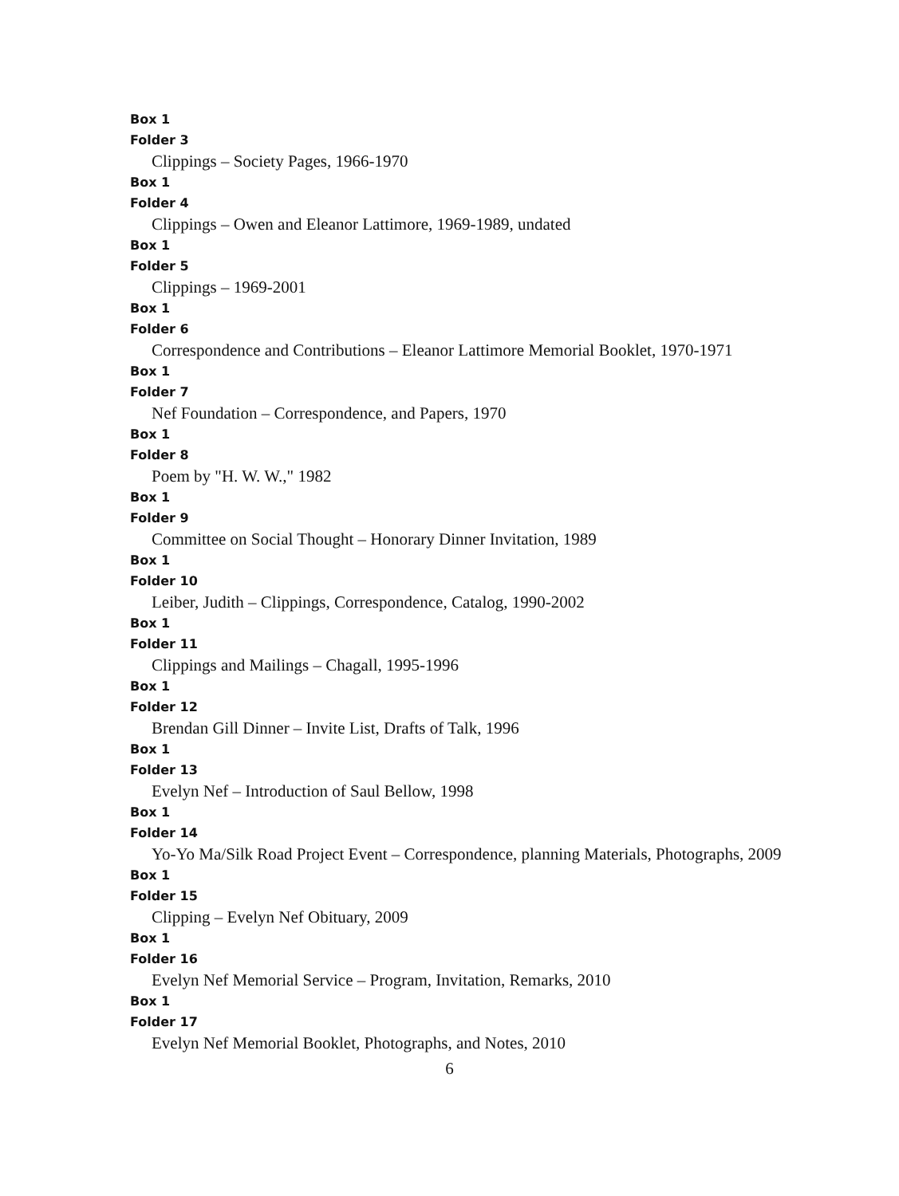Box 1
Folder 3
Clippings – Society Pages, 1966-1970
Box 1
Folder 4
Clippings – Owen and Eleanor Lattimore, 1969-1989, undated
Box 1
Folder 5
Clippings – 1969-2001
Box 1
Folder 6
Correspondence and Contributions – Eleanor Lattimore Memorial Booklet, 1970-1971
Box 1
Folder 7
Nef Foundation – Correspondence, and Papers, 1970
Box 1
Folder 8
Poem by "H. W. W.," 1982
Box 1
Folder 9
Committee on Social Thought – Honorary Dinner Invitation, 1989
Box 1
Folder 10
Leiber, Judith – Clippings, Correspondence, Catalog, 1990-2002
Box 1
Folder 11
Clippings and Mailings – Chagall, 1995-1996
Box 1
Folder 12
Brendan Gill Dinner – Invite List, Drafts of Talk, 1996
Box 1
Folder 13
Evelyn Nef – Introduction of Saul Bellow, 1998
Box 1
Folder 14
Yo-Yo Ma/Silk Road Project Event – Correspondence, planning Materials, Photographs, 2009
Box 1
Folder 15
Clipping – Evelyn Nef Obituary, 2009
Box 1
Folder 16
Evelyn Nef Memorial Service – Program, Invitation, Remarks, 2010
Box 1
Folder 17
Evelyn Nef Memorial Booklet, Photographs, and Notes, 2010
6